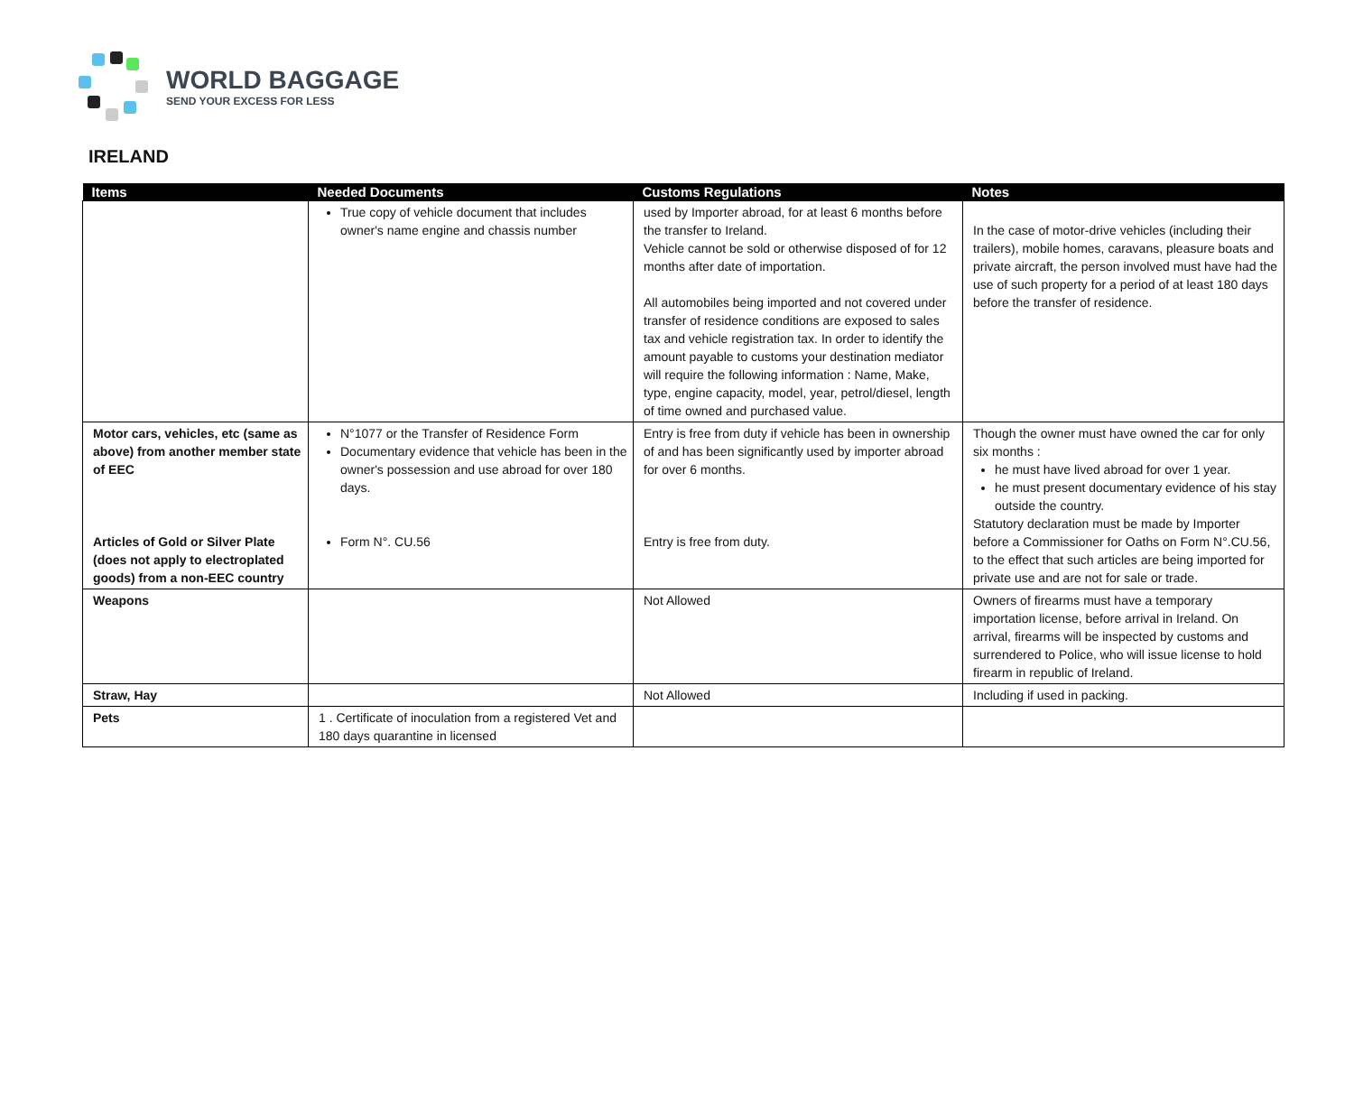WORLD BAGGAGE
SEND YOUR EXCESS FOR LESS
IRELAND
| Items | Needed Documents | Customs Regulations | Notes |
| --- | --- | --- | --- |
| | True copy of vehicle document that includes owner's name engine and chassis number | used by Importer abroad, for at least 6 months before the transfer to Ireland. Vehicle cannot be sold or otherwise disposed of for 12 months after date of importation. All automobiles being imported and not covered under transfer of residence conditions are exposed to sales tax and vehicle registration tax. In order to identify the amount payable to customs your destination mediator will require the following information : Name, Make, type, engine capacity, model, year, petrol/diesel, length of time owned and purchased value. | In the case of motor-drive vehicles (including their trailers), mobile homes, caravans, pleasure boats and private aircraft, the person involved must have had the use of such property for a period of at least 180 days before the transfer of residence. |
| Motor cars, vehicles, etc (same as above) from another member state of EEC Articles of Gold or Silver Plate (does not apply to electroplated goods) from a non-EEC country | N°1077 or the Transfer of Residence Form Documentary evidence that vehicle has been in the owner's possession and use abroad for over 180 days. Form N°. CU.56 | Entry is free from duty if vehicle has been in ownership of and has been significantly used by importer abroad for over 6 months. Entry is free from duty. | Though the owner must have owned the car for only six months : he must have lived abroad for over 1 year. he must present documentary evidence of his stay outside the country. Statutory declaration must be made by Importer before a Commissioner for Oaths on Form N°.CU.56, to the effect that such articles are being imported for private use and are not for sale or trade. |
| Weapons | | Not Allowed | Owners of firearms must have a temporary importation license, before arrival in Ireland. On arrival, firearms will be inspected by customs and surrendered to Police, who will issue license to hold firearm in republic of Ireland. |
| Straw, Hay | | Not Allowed | Including if used in packing. |
| Pets | 1 . Certificate of inoculation from a registered Vet and 180 days quarantine in licensed | | |